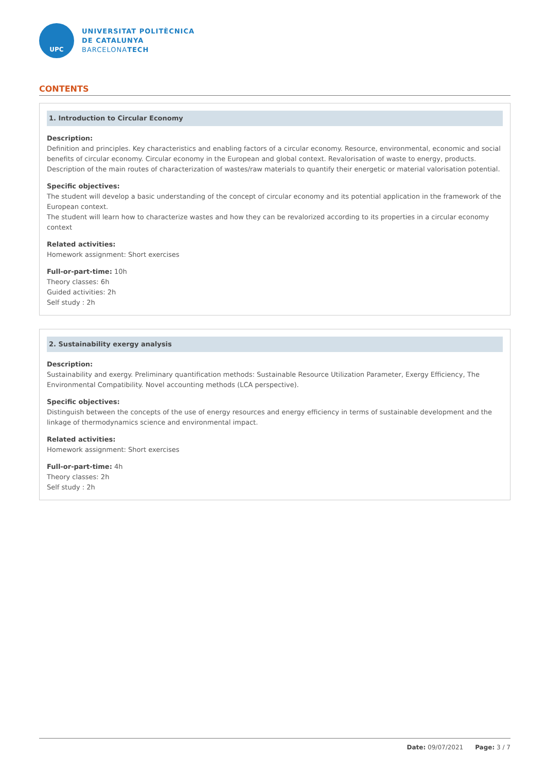UPC
UNIVERSITAT POLITÈCNICA
DE CATALUNYA
BARCELONATECH
CONTENTS
1. Introduction to Circular Economy
Description:
Definition and principles. Key characteristics and enabling factors of a circular economy. Resource, environmental, economic and social benefits of circular economy. Circular economy in the European and global context. Revalorisation of waste to energy, products. Description of the main routes of characterization of wastes/raw materials to quantify their energetic or material valorisation potential.
Specific objectives:
The student will develop a basic understanding of the concept of circular economy and its potential application in the framework of the European context.
The student will learn how to characterize wastes and how they can be revalorized according to its properties in a circular economy context
Related activities:
Homework assignment: Short exercises
Full-or-part-time: 10h
Theory classes: 6h
Guided activities: 2h
Self study : 2h
2. Sustainability exergy analysis
Description:
Sustainability and exergy. Preliminary quantification methods: Sustainable Resource Utilization Parameter, Exergy Efficiency, The Environmental Compatibility. Novel accounting methods (LCA perspective).
Specific objectives:
Distinguish between the concepts of the use of energy resources and energy efficiency in terms of sustainable development and the linkage of thermodynamics science and environmental impact.
Related activities:
Homework assignment: Short exercises
Full-or-part-time: 4h
Theory classes: 2h
Self study : 2h
Date: 09/07/2021 Page: 3 / 7